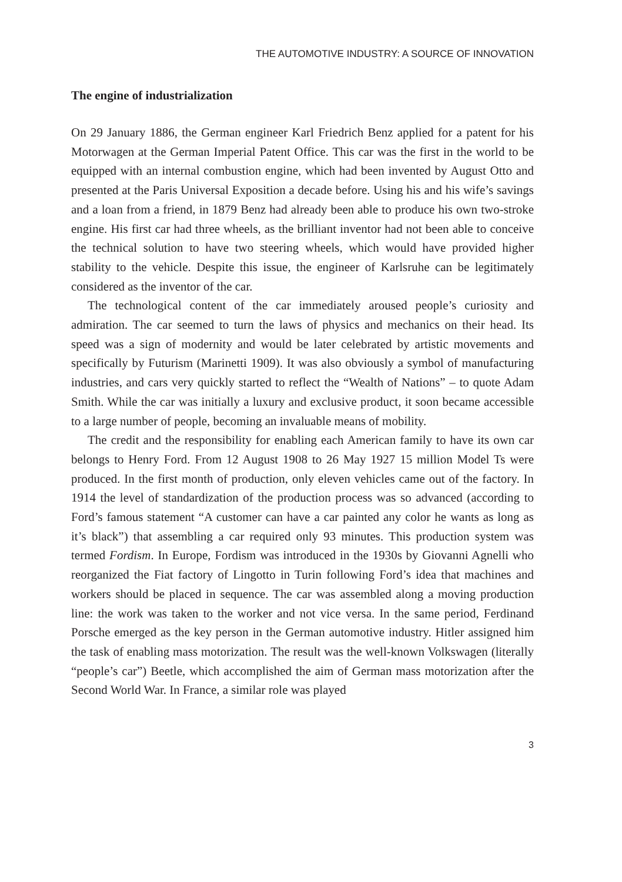THE AUTOMOTIVE INDUSTRY: A SOURCE OF INNOVATION
The engine of industrialization
On 29 January 1886, the German engineer Karl Friedrich Benz applied for a patent for his Motorwagen at the German Imperial Patent Office. This car was the first in the world to be equipped with an internal combustion engine, which had been invented by August Otto and presented at the Paris Universal Exposition a decade before. Using his and his wife’s savings and a loan from a friend, in 1879 Benz had already been able to produce his own two-stroke engine. His first car had three wheels, as the brilliant inventor had not been able to conceive the technical solution to have two steering wheels, which would have provided higher stability to the vehicle. Despite this issue, the engineer of Karlsruhe can be legitimately considered as the inventor of the car.
The technological content of the car immediately aroused people’s curiosity and admiration. The car seemed to turn the laws of physics and mechanics on their head. Its speed was a sign of modernity and would be later celebrated by artistic movements and specifically by Futurism (Marinetti 1909). It was also obviously a symbol of manufacturing industries, and cars very quickly started to reflect the “Wealth of Nations” – to quote Adam Smith. While the car was initially a luxury and exclusive product, it soon became accessible to a large number of people, becoming an invaluable means of mobility.
The credit and the responsibility for enabling each American family to have its own car belongs to Henry Ford. From 12 August 1908 to 26 May 1927 15 million Model Ts were produced. In the first month of production, only eleven vehicles came out of the factory. In 1914 the level of standardization of the production process was so advanced (according to Ford’s famous statement “A customer can have a car painted any color he wants as long as it’s black”) that assembling a car required only 93 minutes. This production system was termed Fordism. In Europe, Fordism was introduced in the 1930s by Giovanni Agnelli who reorganized the Fiat factory of Lingotto in Turin following Ford’s idea that machines and workers should be placed in sequence. The car was assembled along a moving production line: the work was taken to the worker and not vice versa. In the same period, Ferdinand Porsche emerged as the key person in the German automotive industry. Hitler assigned him the task of enabling mass motorization. The result was the well-known Volkswagen (literally “people’s car”) Beetle, which accomplished the aim of German mass motorization after the Second World War. In France, a similar role was played
3